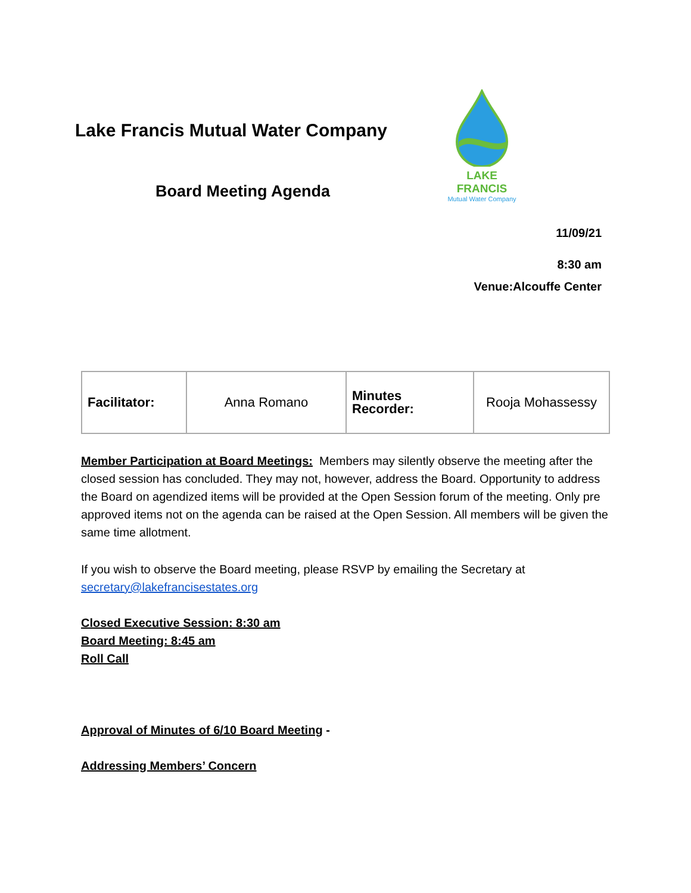Lake Francis Mutual Water Company
Board Meeting Agenda
LAKE FRANCIS
Mutual Water Company
11/09/21
8:30 am
Venue:Alcouffe Center
| Facilitator: | Anna Romano | Minutes Recorder: | Rooja Mohassessy |
Member Participation at Board Meetings: Members may silently observe the meeting after the closed session has concluded. They may not, however, address the Board. Opportunity to address the Board on agendized items will be provided at the Open Session forum of the meeting. Only pre approved items not on the agenda can be raised at the Open Session. All members will be given the same time allotment.
If you wish to observe the Board meeting, please RSVP by emailing the Secretary at secretary@lakefrancisestates.org
Closed Executive Session: 8:30 am
Board Meeting: 8:45 am
Roll Call
Approval of Minutes of 6/10 Board Meeting -
Addressing Members’ Concern